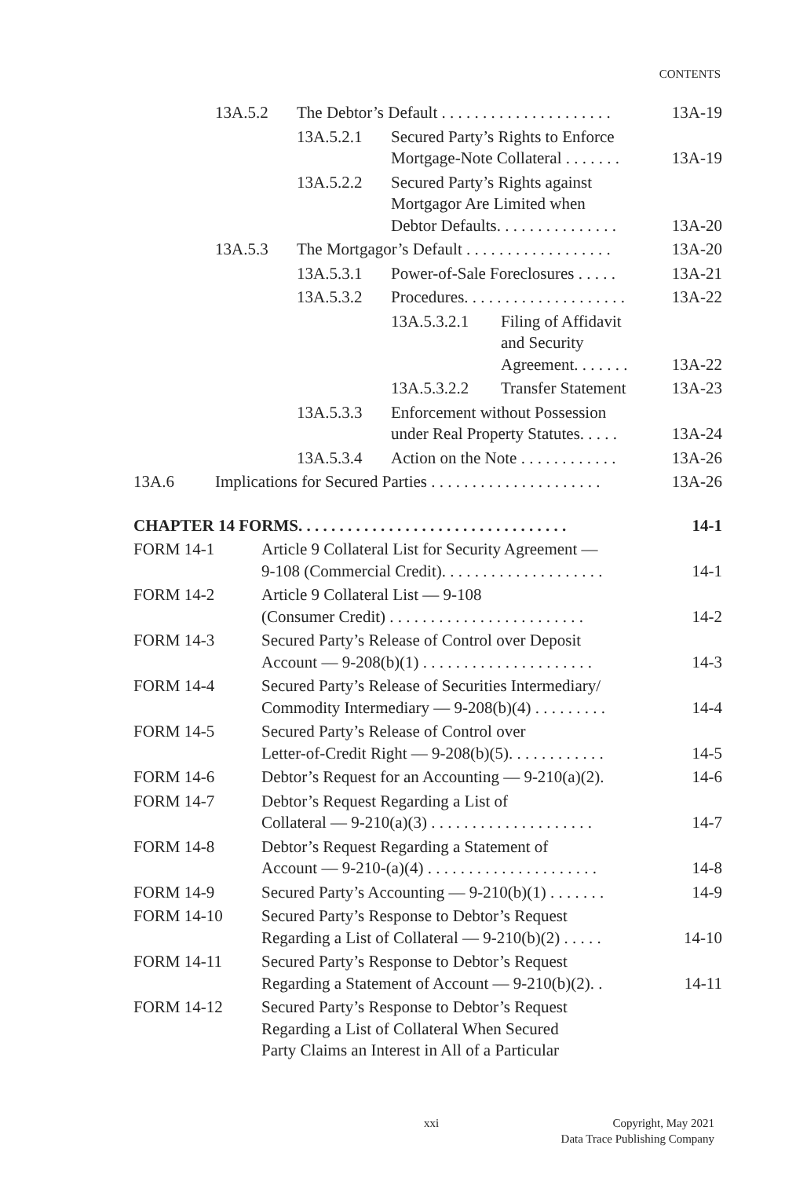CONTENTS
13A.5.2 The Debtor’s Default . . . . . . . . . . . . . . . . . . . . . 13A-19
13A.5.2.1 Secured Party’s Rights to Enforce
Mortgage-Note Collateral . . . . . . . 13A-19
13A.5.2.2 Secured Party’s Rights against
Mortgagor Are Limited when
Debtor Defaults. . . . . . . . . . . . . . . 13A-20
13A.5.3 The Mortgagor’s Default . . . . . . . . . . . . . . . . . . 13A-20
13A.5.3.1 Power-of-Sale Foreclosures . . . . . 13A-21
13A.5.3.2 Procedures. . . . . . . . . . . . . . . . . . . . 13A-22
13A.5.3.2.1 Filing of Affidavit
and Security
Agreement. . . . . . . 13A-22
13A.5.3.2.2 Transfer Statement 13A-23
13A.5.3.3 Enforcement without Possession
under Real Property Statutes. . . . . 13A-24
13A.5.3.4 Action on the Note . . . . . . . . . . . . 13A-26
13A.6 Implications for Secured Parties . . . . . . . . . . . . . . . . . . . . . 13A-26
CHAPTER 14 FORMS. . . . . . . . . . . . . . . . . . . . . . . . . . . . . . . . . 14-1
FORM 14-1 Article 9 Collateral List for Security Agreement —
9-108 (Commercial Credit). . . . . . . . . . . . . . . . . . . . 14-1
FORM 14-2 Article 9 Collateral List — 9-108
(Consumer Credit) . . . . . . . . . . . . . . . . . . . . . . . . 14-2
FORM 14-3 Secured Party’s Release of Control over Deposit
Account — 9-208(b)(1) . . . . . . . . . . . . . . . . . . . . . 14-3
FORM 14-4 Secured Party’s Release of Securities Intermediary/
Commodity Intermediary — 9-208(b)(4) . . . . . . . . . 14-4
FORM 14-5 Secured Party’s Release of Control over
Letter-of-Credit Right — 9-208(b)(5). . . . . . . . . . . . 14-5
FORM 14-6 Debtor’s Request for an Accounting — 9-210(a)(2). 14-6
FORM 14-7 Debtor’s Request Regarding a List of
Collateral — 9-210(a)(3) . . . . . . . . . . . . . . . . . . . . 14-7
FORM 14-8 Debtor’s Request Regarding a Statement of
Account — 9-210-(a)(4) . . . . . . . . . . . . . . . . . . . . . 14-8
FORM 14-9 Secured Party’s Accounting — 9-210(b)(1) . . . . . . . 14-9
FORM 14-10 Secured Party’s Response to Debtor’s Request
Regarding a List of Collateral — 9-210(b)(2) . . . . . 14-10
FORM 14-11 Secured Party’s Response to Debtor’s Request
Regarding a Statement of Account — 9-210(b)(2). . 14-11
FORM 14-12 Secured Party’s Response to Debtor’s Request
Regarding a List of Collateral When Secured
Party Claims an Interest in All of a Particular
xxi Copyright, May 2021
Data Trace Publishing Company